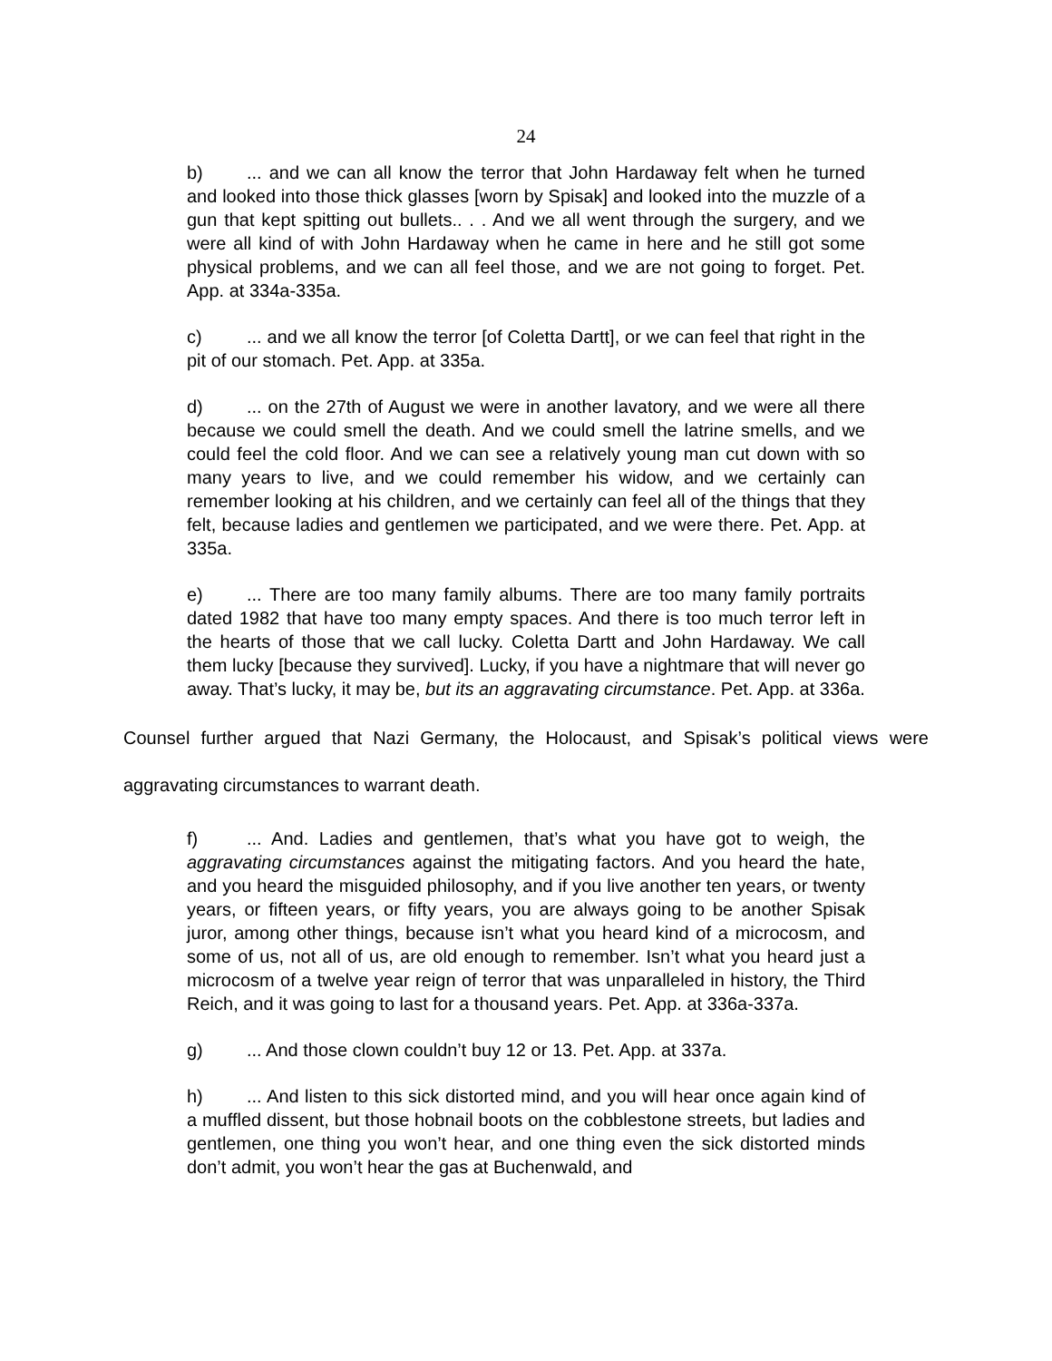24
b)... and we can all know the terror that John Hardaway felt when he turned and looked into those thick glasses [worn by Spisak] and looked into the muzzle of a gun that kept spitting out bullets.. . . And we all went through the surgery, and we were all kind of with John Hardaway when he came in here and he still got some physical problems, and we can all feel those, and we are not going to forget. Pet. App. at 334a-335a.
c)... and we all know the terror [of Coletta Dartt], or we can feel that right in the pit of our stomach. Pet. App. at 335a.
d)... on the 27th of August we were in another lavatory, and we were all there because we could smell the death. And we could smell the latrine smells, and we could feel the cold floor. And we can see a relatively young man cut down with so many years to live, and we could remember his widow, and we certainly can remember looking at his children, and we certainly can feel all of the things that they felt, because ladies and gentlemen we participated, and we were there. Pet. App. at 335a.
e)... There are too many family albums. There are too many family portraits dated 1982 that have too many empty spaces. And there is too much terror left in the hearts of those that we call lucky. Coletta Dartt and John Hardaway. We call them lucky [because they survived]. Lucky, if you have a nightmare that will never go away. That’s lucky, it may be, but its an aggravating circumstance. Pet. App. at 336a.
Counsel further argued that Nazi Germany, the Holocaust, and Spisak’s political views were aggravating circumstances to warrant death.
f)... And. Ladies and gentlemen, that’s what you have got to weigh, the aggravating circumstances against the mitigating factors. And you heard the hate, and you heard the misguided philosophy, and if you live another ten years, or twenty years, or fifteen years, or fifty years, you are always going to be another Spisak juror, among other things, because isn’t what you heard kind of a microcosm, and some of us, not all of us, are old enough to remember. Isn’t what you heard just a microcosm of a twelve year reign of terror that was unparalleled in history, the Third Reich, and it was going to last for a thousand years. Pet. App. at 336a-337a.
g)... And those clown couldn’t buy 12 or 13. Pet. App. at 337a.
h)... And listen to this sick distorted mind, and you will hear once again kind of a muffled dissent, but those hobnail boots on the cobblestone streets, but ladies and gentlemen, one thing you won’t hear, and one thing even the sick distorted minds don’t admit, you won’t hear the gas at Buchenwald, and